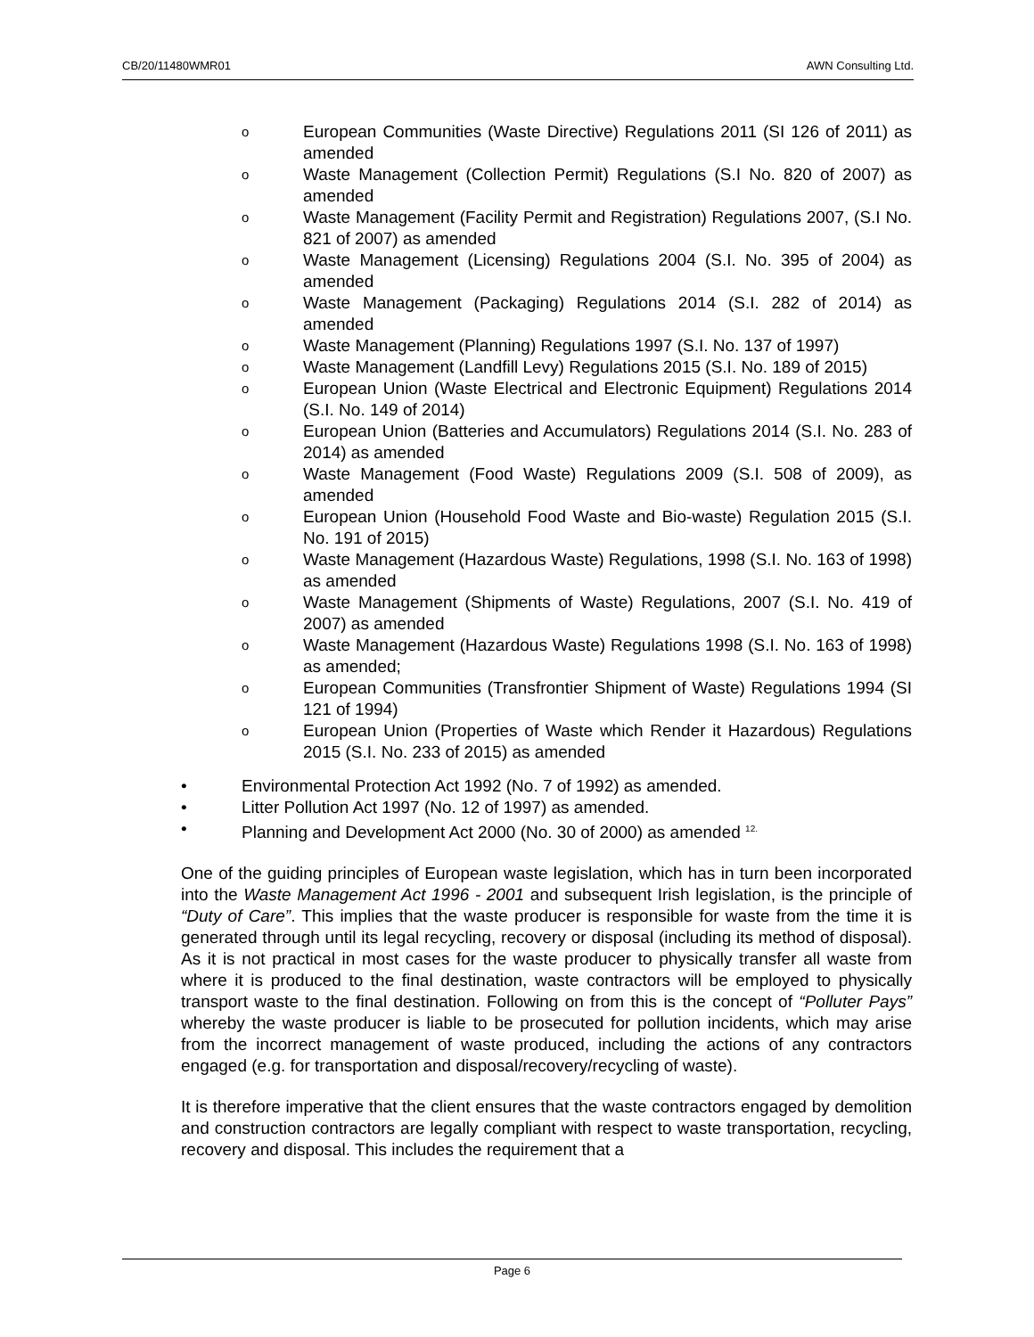CB/20/11480WMR01 AWN Consulting Ltd.
o European Communities (Waste Directive) Regulations 2011 (SI 126 of 2011) as amended
o Waste Management (Collection Permit) Regulations (S.I No. 820 of 2007) as amended
o Waste Management (Facility Permit and Registration) Regulations 2007, (S.I No. 821 of 2007) as amended
o Waste Management (Licensing) Regulations 2004 (S.I. No. 395 of 2004) as amended
o Waste Management (Packaging) Regulations 2014 (S.I. 282 of 2014) as amended
o Waste Management (Planning) Regulations 1997 (S.I. No. 137 of 1997)
o Waste Management (Landfill Levy) Regulations 2015 (S.I. No. 189 of 2015)
o European Union (Waste Electrical and Electronic Equipment) Regulations 2014 (S.I. No. 149 of 2014)
o European Union (Batteries and Accumulators) Regulations 2014 (S.I. No. 283 of 2014) as amended
o Waste Management (Food Waste) Regulations 2009 (S.I. 508 of 2009), as amended
o European Union (Household Food Waste and Bio-waste) Regulation 2015 (S.I. No. 191 of 2015)
o Waste Management (Hazardous Waste) Regulations, 1998 (S.I. No. 163 of 1998) as amended
o Waste Management (Shipments of Waste) Regulations, 2007 (S.I. No. 419 of 2007) as amended
o Waste Management (Hazardous Waste) Regulations 1998 (S.I. No. 163 of 1998) as amended;
o European Communities (Transfrontier Shipment of Waste) Regulations 1994 (SI 121 of 1994)
o European Union (Properties of Waste which Render it Hazardous) Regulations 2015 (S.I. No. 233 of 2015) as amended
• Environmental Protection Act 1992 (No. 7 of 1992) as amended.
• Litter Pollution Act 1997 (No. 12 of 1997) as amended.
• Planning and Development Act 2000 (No. 30 of 2000) as amended <sup>12.</sup>
One of the guiding principles of European waste legislation, which has in turn been incorporated into the Waste Management Act 1996 - 2001 and subsequent Irish legislation, is the principle of “Duty of Care”. This implies that the waste producer is responsible for waste from the time it is generated through until its legal recycling, recovery or disposal (including its method of disposal). As it is not practical in most cases for the waste producer to physically transfer all waste from where it is produced to the final destination, waste contractors will be employed to physically transport waste to the final destination. Following on from this is the concept of “Polluter Pays” whereby the waste producer is liable to be prosecuted for pollution incidents, which may arise from the incorrect management of waste produced, including the actions of any contractors engaged (e.g. for transportation and disposal/recovery/recycling of waste).
It is therefore imperative that the client ensures that the waste contractors engaged by demolition and construction contractors are legally compliant with respect to waste transportation, recycling, recovery and disposal. This includes the requirement that a
Page 6